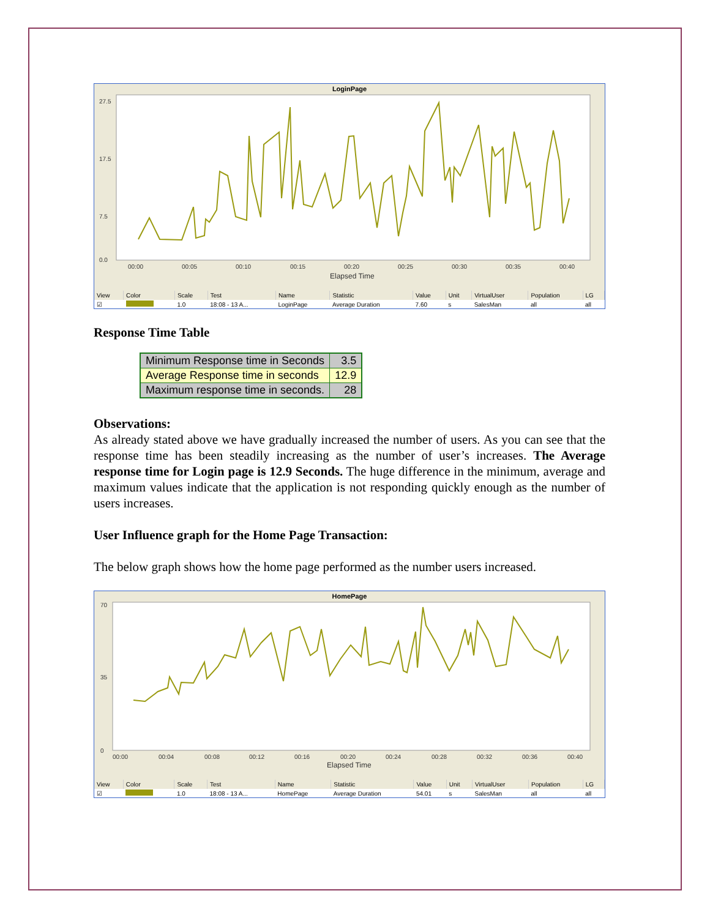LoginPage
27.5
17.5
7.5
0.0
00:00
00:05
00:10
00:15
00:20
00:25
00:30
00:35
00:40
Elapsed Time
| View | Color | Scale | Test | Name | Statistic | Value | Unit | VirtualUser | Population | LG |
| --- | --- | --- | --- | --- | --- | --- | --- | --- | --- | --- |
| ☑ | | 1.0 | 18:08 - 13 A... | LoginPage | Average Duration | 7.60 | s | SalesMan | all | all |
Response Time Table
| Minimum Response time in Seconds | 3.5 |
| Average Response time in seconds | 12.9 |
| Maximum response time in seconds. | 28 |
Observations:
As already stated above we have gradually increased the number of users. As you can see that the response time has been steadily increasing as the number of user’s increases. The Average response time for Login page is 12.9 Seconds. The huge difference in the minimum, average and maximum values indicate that the application is not responding quickly enough as the number of users increases.
User Influence graph for the Home Page Transaction:
The below graph shows how the home page performed as the number users increased.
HomePage
70
35
0
00:00
00:04
00:08
00:12
00:16
00:20
00:24
00:28
00:32
00:36
00:40
Elapsed Time
| View | Color | Scale | Test | Name | Statistic | Value | Unit | VirtualUser | Population | LG |
| --- | --- | --- | --- | --- | --- | --- | --- | --- | --- | --- |
| ☑ | | 1.0 | 18:08 - 13 A... | HomePage | Average Duration | 54.01 | s | SalesMan | all | all |